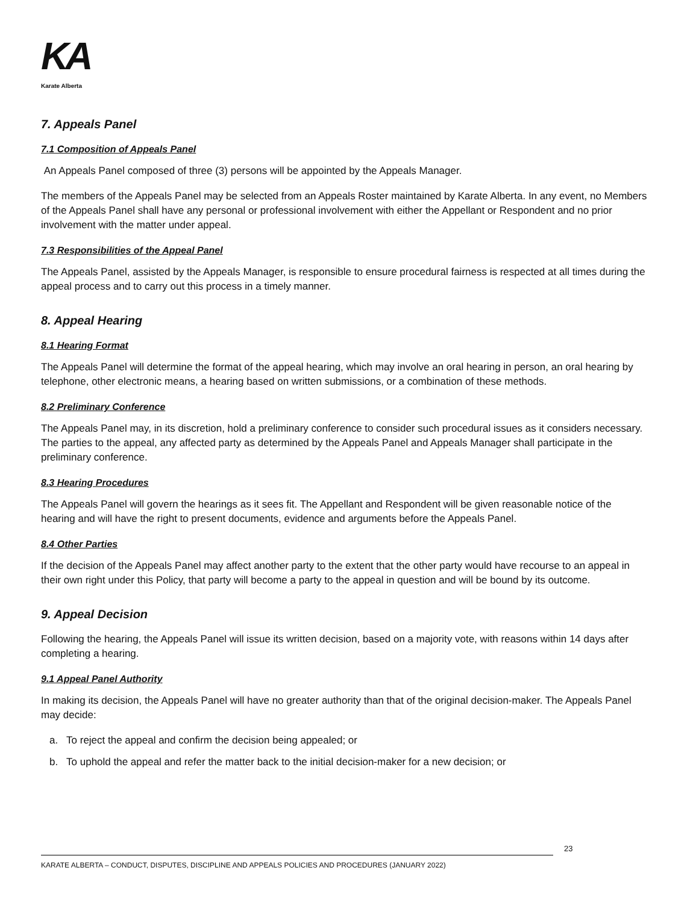KA
Karate Alberta
7. Appeals Panel
7.1 Composition of Appeals Panel
An Appeals Panel composed of three (3) persons will be appointed by the Appeals Manager.
The members of the Appeals Panel may be selected from an Appeals Roster maintained by Karate Alberta. In any event, no Members of the Appeals Panel shall have any personal or professional involvement with either the Appellant or Respondent and no prior involvement with the matter under appeal.
7.3 Responsibilities of the Appeal Panel
The Appeals Panel, assisted by the Appeals Manager, is responsible to ensure procedural fairness is respected at all times during the appeal process and to carry out this process in a timely manner.
8. Appeal Hearing
8.1 Hearing Format
The Appeals Panel will determine the format of the appeal hearing, which may involve an oral hearing in person, an oral hearing by telephone, other electronic means, a hearing based on written submissions, or a combination of these methods.
8.2 Preliminary Conference
The Appeals Panel may, in its discretion, hold a preliminary conference to consider such procedural issues as it considers necessary. The parties to the appeal, any affected party as determined by the Appeals Panel and Appeals Manager shall participate in the preliminary conference.
8.3 Hearing Procedures
The Appeals Panel will govern the hearings as it sees fit. The Appellant and Respondent will be given reasonable notice of the hearing and will have the right to present documents, evidence and arguments before the Appeals Panel.
8.4 Other Parties
If the decision of the Appeals Panel may affect another party to the extent that the other party would have recourse to an appeal in their own right under this Policy, that party will become a party to the appeal in question and will be bound by its outcome.
9. Appeal Decision
Following the hearing, the Appeals Panel will issue its written decision, based on a majority vote, with reasons within 14 days after completing a hearing.
9.1 Appeal Panel Authority
In making its decision, the Appeals Panel will have no greater authority than that of the original decision-maker. The Appeals Panel may decide:
a. To reject the appeal and confirm the decision being appealed; or
b. To uphold the appeal and refer the matter back to the initial decision-maker for a new decision; or
23
KARATE ALBERTA – CONDUCT, DISPUTES, DISCIPLINE AND APPEALS POLICIES AND PROCEDURES (JANUARY 2022)